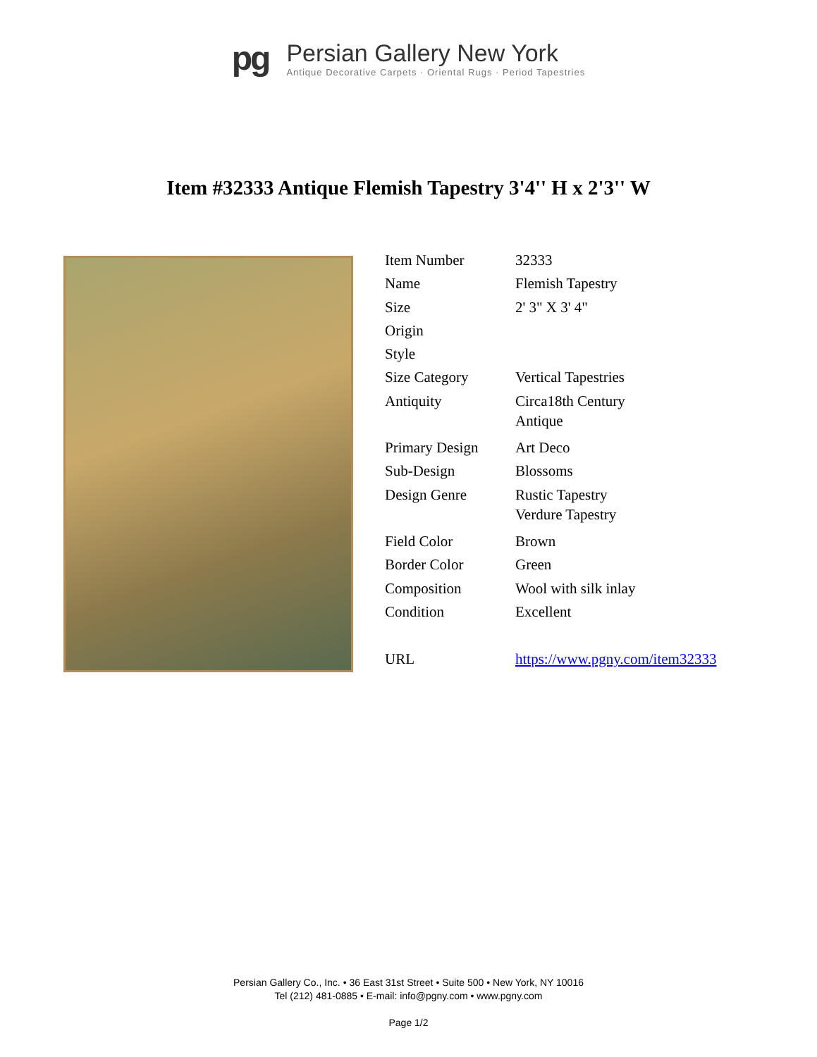pg
Persian Gallery New York
Antique Decorative Carpets · Oriental Rugs · Period Tapestries
Item #32333 Antique Flemish Tapestry 3'4'' H x 2'3'' W
| Item Number | 32333 |
| Name | Flemish Tapestry |
| Size | 2' 3" X 3' 4" |
| Origin | |
| Style | |
| Size Category | Vertical Tapestries |
| Antiquity | Circa18th Century Antique |
| Primary Design | Art Deco |
| Sub-Design | Blossoms |
| Design Genre | Rustic Tapestry Verdure Tapestry |
| Field Color | Brown |
| Border Color | Green |
| Composition | Wool with silk inlay |
| Condition | Excellent |
| URL | https://www.pgny.com/item32333 |
Persian Gallery Co., Inc. • 36 East 31st Street • Suite 500 • New York, NY 10016
Tel (212) 481-0885 • E-mail: info@pgny.com • www.pgny.com
Page 1/2